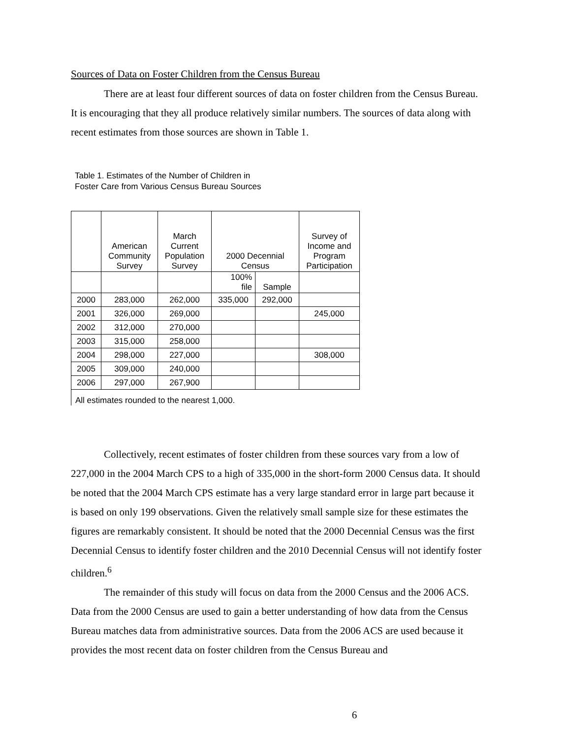Sources of Data on Foster Children from the Census Bureau
There are at least four different sources of data on foster children from the Census Bureau. It is encouraging that they all produce relatively similar numbers. The sources of data along with recent estimates from those sources are shown in Table 1.
Table 1. Estimates of the Number of Children in
Foster Care from Various Census Bureau Sources
| | American Community Survey | March Current Population Survey | 2000 Decennial Census | | Survey of Income and Program Participation |
| --- | --- | --- | --- | --- | --- |
| | | | 100% file | Sample | |
| 2000 | 283,000 | 262,000 | 335,000 | 292,000 | |
| 2001 | 326,000 | 269,000 | | | 245,000 |
| 2002 | 312,000 | 270,000 | | | |
| 2003 | 315,000 | 258,000 | | | |
| 2004 | 298,000 | 227,000 | | | 308,000 |
| 2005 | 309,000 | 240,000 | | | |
| 2006 | 297,000 | 267,900 | | | |
All estimates rounded to the nearest 1,000.
Collectively, recent estimates of foster children from these sources vary from a low of 227,000 in the 2004 March CPS to a high of 335,000 in the short-form 2000 Census data. It should be noted that the 2004 March CPS estimate has a very large standard error in large part because it is based on only 199 observations. Given the relatively small sample size for these estimates the figures are remarkably consistent. It should be noted that the 2000 Decennial Census was the first Decennial Census to identify foster children and the 2010 Decennial Census will not identify foster children.<sup>6</sup>
The remainder of this study will focus on data from the 2000 Census and the 2006 ACS. Data from the 2000 Census are used to gain a better understanding of how data from the Census Bureau matches data from administrative sources. Data from the 2006 ACS are used because it provides the most recent data on foster children from the Census Bureau and
6